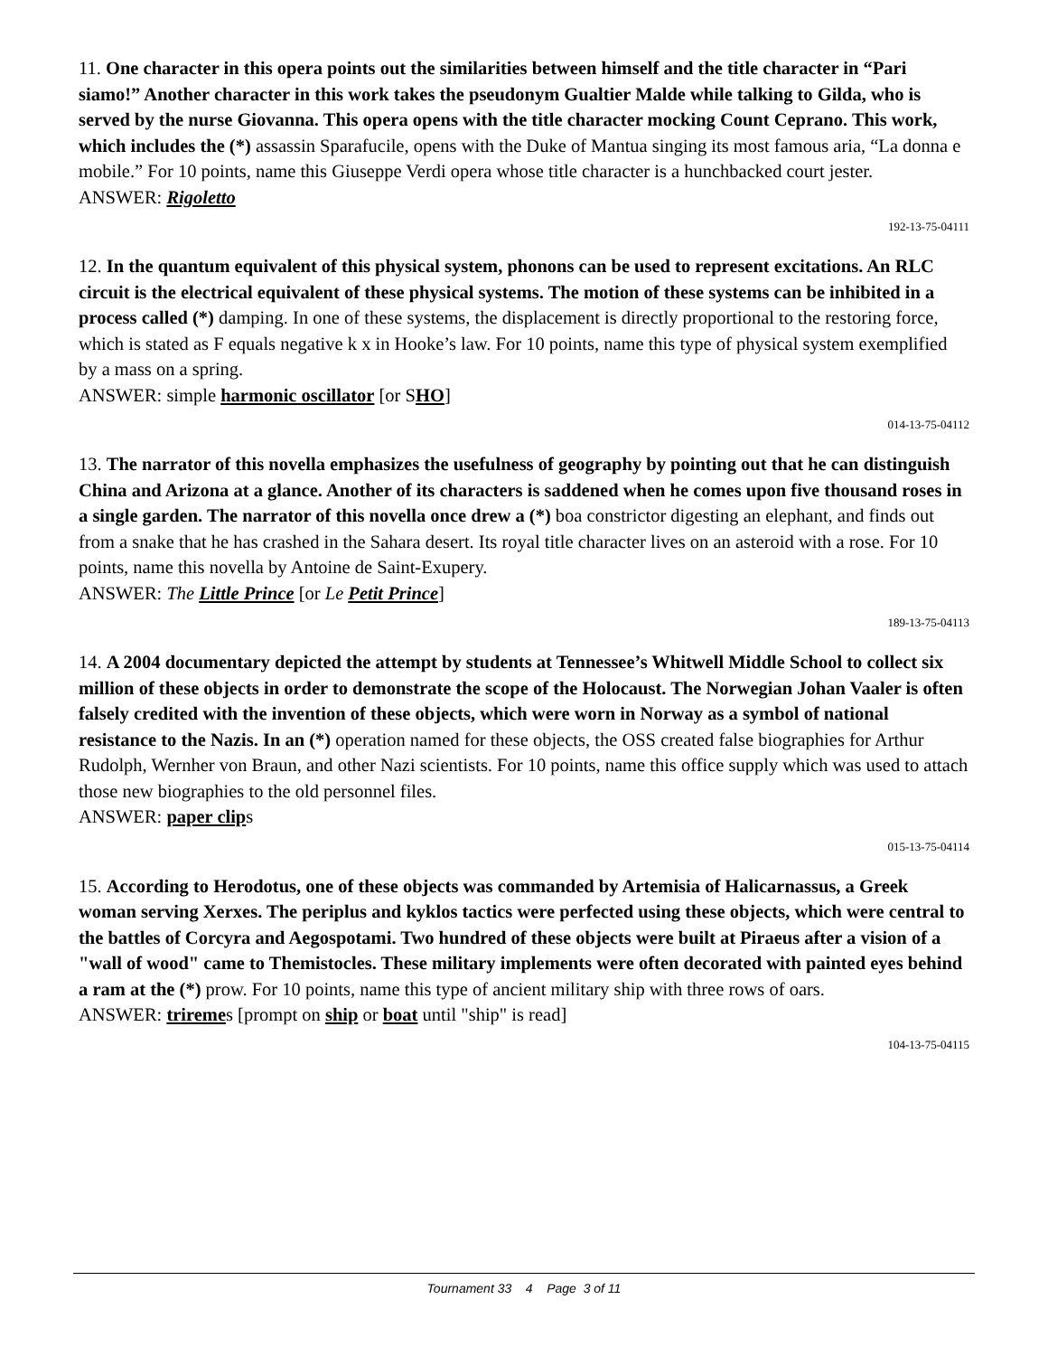11. One character in this opera points out the similarities between himself and the title character in “Pari siamo!” Another character in this work takes the pseudonym Gualtier Malde while talking to Gilda, who is served by the nurse Giovanna. This opera opens with the title character mocking Count Ceprano. This work, which includes the (*) assassin Sparafucile, opens with the Duke of Mantua singing its most famous aria, “La donna e mobile.” For 10 points, name this Giuseppe Verdi opera whose title character is a hunchbacked court jester.
ANSWER: Rigoletto
192-13-75-04111
12. In the quantum equivalent of this physical system, phonons can be used to represent excitations. An RLC circuit is the electrical equivalent of these physical systems. The motion of these systems can be inhibited in a process called (*) damping. In one of these systems, the displacement is directly proportional to the restoring force, which is stated as F equals negative k x in Hooke’s law. For 10 points, name this type of physical system exemplified by a mass on a spring.
ANSWER: simple harmonic oscillator [or SHO]
014-13-75-04112
13. The narrator of this novella emphasizes the usefulness of geography by pointing out that he can distinguish China and Arizona at a glance. Another of its characters is saddened when he comes upon five thousand roses in a single garden. The narrator of this novella once drew a (*) boa constrictor digesting an elephant, and finds out from a snake that he has crashed in the Sahara desert. Its royal title character lives on an asteroid with a rose. For 10 points, name this novella by Antoine de Saint-Exupery.
ANSWER: The Little Prince [or Le Petit Prince]
189-13-75-04113
14. A 2004 documentary depicted the attempt by students at Tennessee’s Whitwell Middle School to collect six million of these objects in order to demonstrate the scope of the Holocaust. The Norwegian Johan Vaaler is often falsely credited with the invention of these objects, which were worn in Norway as a symbol of national resistance to the Nazis. In an (*) operation named for these objects, the OSS created false biographies for Arthur Rudolph, Wernher von Braun, and other Nazi scientists. For 10 points, name this office supply which was used to attach those new biographies to the old personnel files.
ANSWER: paper clips
015-13-75-04114
15. According to Herodotus, one of these objects was commanded by Artemisia of Halicarnassus, a Greek woman serving Xerxes. The periplus and kyklos tactics were perfected using these objects, which were central to the battles of Corcyra and Aegospotami. Two hundred of these objects were built at Piraeus after a vision of a "wall of wood" came to Themistocles. These military implements were often decorated with painted eyes behind a ram at the (*) prow. For 10 points, name this type of ancient military ship with three rows of oars.
ANSWER: triremes [prompt on ship or boat until "ship" is read]
104-13-75-04115
Tournament 33 4 Page 3 of 11